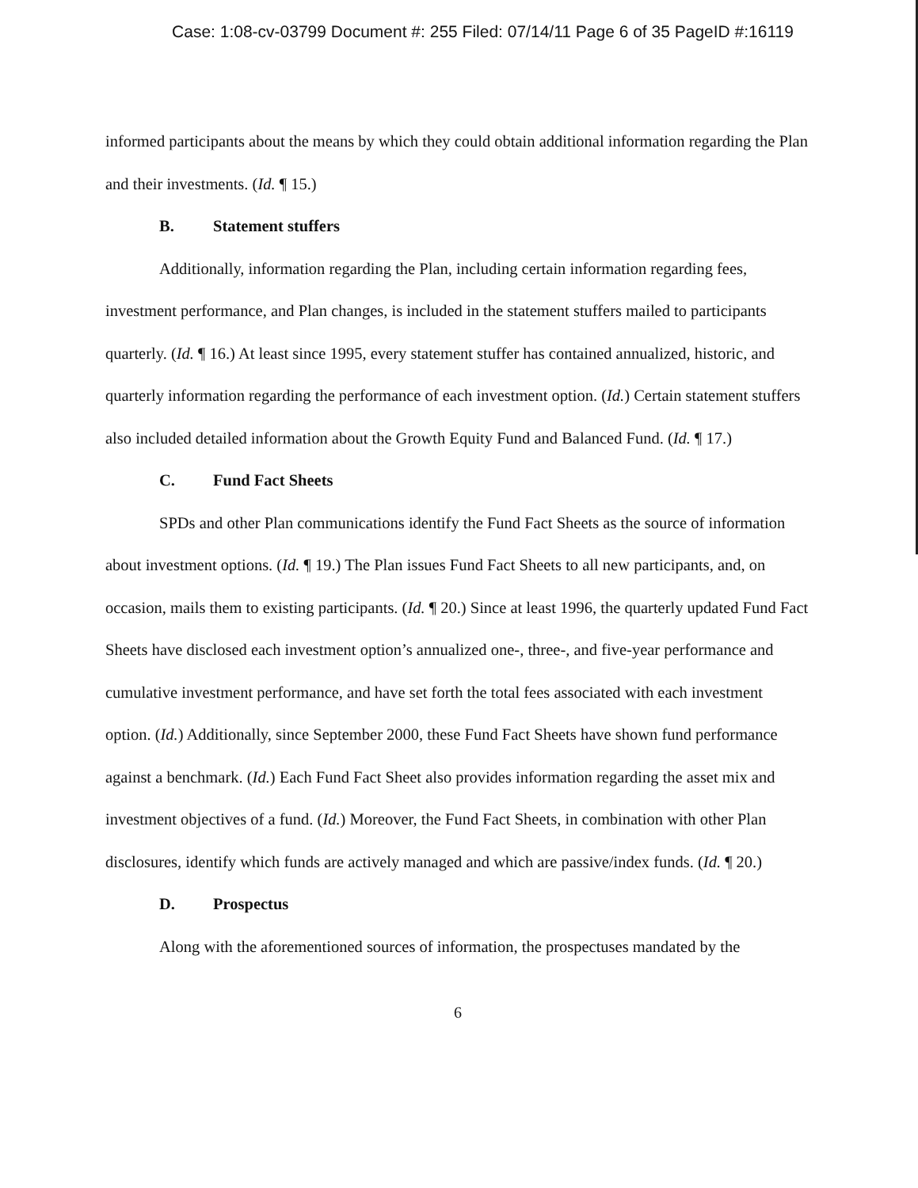Case: 1:08-cv-03799 Document #: 255 Filed: 07/14/11 Page 6 of 35 PageID #:16119
informed participants about the means by which they could obtain additional information regarding the Plan and their investments. (Id. ¶ 15.)
B. Statement stuffers
Additionally, information regarding the Plan, including certain information regarding fees, investment performance, and Plan changes, is included in the statement stuffers mailed to participants quarterly. (Id. ¶ 16.) At least since 1995, every statement stuffer has contained annualized, historic, and quarterly information regarding the performance of each investment option. (Id.) Certain statement stuffers also included detailed information about the Growth Equity Fund and Balanced Fund. (Id. ¶ 17.)
C. Fund Fact Sheets
SPDs and other Plan communications identify the Fund Fact Sheets as the source of information about investment options. (Id. ¶ 19.) The Plan issues Fund Fact Sheets to all new participants, and, on occasion, mails them to existing participants. (Id. ¶ 20.) Since at least 1996, the quarterly updated Fund Fact Sheets have disclosed each investment option’s annualized one-, three-, and five-year performance and cumulative investment performance, and have set forth the total fees associated with each investment option. (Id.) Additionally, since September 2000, these Fund Fact Sheets have shown fund performance against a benchmark. (Id.) Each Fund Fact Sheet also provides information regarding the asset mix and investment objectives of a fund. (Id.) Moreover, the Fund Fact Sheets, in combination with other Plan disclosures, identify which funds are actively managed and which are passive/index funds. (Id. ¶ 20.)
D. Prospectus
Along with the aforementioned sources of information, the prospectuses mandated by the
6